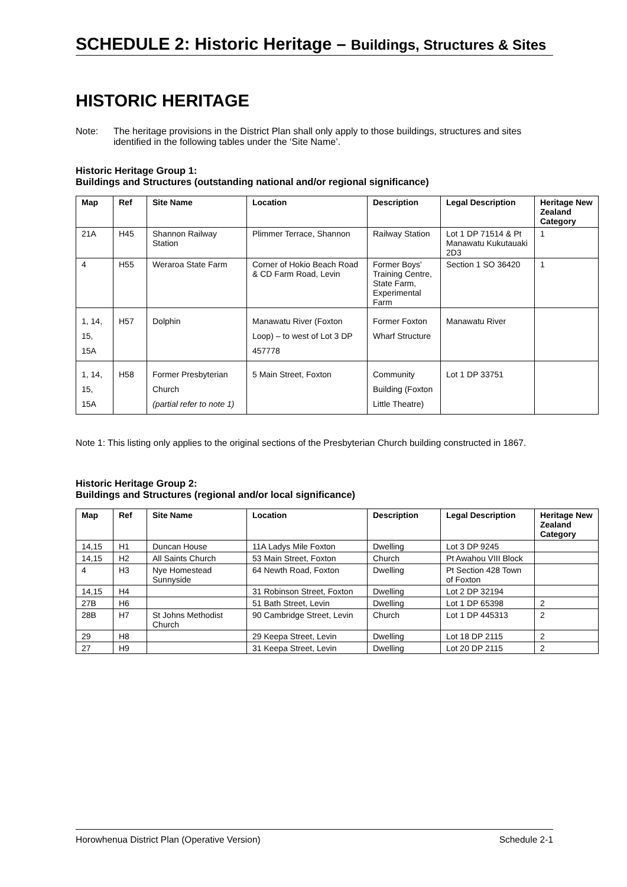SCHEDULE 2: Historic Heritage – Buildings, Structures & Sites
HISTORIC HERITAGE
Note: The heritage provisions in the District Plan shall only apply to those buildings, structures and sites identified in the following tables under the ‘Site Name’.
Historic Heritage Group 1:
Buildings and Structures (outstanding national and/or regional significance)
| Map | Ref | Site Name | Location | Description | Legal Description | Heritage New Zealand Category |
| --- | --- | --- | --- | --- | --- | --- |
| 21A | H45 | Shannon Railway Station | Plimmer Terrace, Shannon | Railway Station | Lot 1 DP 71514 & Pt Manawatu Kukutauaki 2D3 | 1 |
| 4 | H55 | Weraroa State Farm | Corner of Hokio Beach Road & CD Farm Road, Levin | Former Boys' Training Centre, State Farm, Experimental Farm | Section 1 SO 36420 | 1 |
| 1, 14, 15, 15A | H57 | Dolphin | Manawatu River (Foxton Loop) – to west of Lot 3 DP 457778 | Former Foxton Wharf Structure | Manawatu River | |
| 1, 14, 15, 15A | H58 | Former Presbyterian Church (partial refer to note 1) | 5 Main Street, Foxton | Community Building (Foxton Little Theatre) | Lot 1 DP 33751 | |
Note 1: This listing only applies to the original sections of the Presbyterian Church building constructed in 1867.
Historic Heritage Group 2:
Buildings and Structures (regional and/or local significance)
| Map | Ref | Site Name | Location | Description | Legal Description | Heritage New Zealand Category |
| --- | --- | --- | --- | --- | --- | --- |
| 14,15 | H1 | Duncan House | 11A Ladys Mile Foxton | Dwelling | Lot 3 DP 9245 | |
| 14,15 | H2 | All Saints Church | 53 Main Street, Foxton | Church | Pt Awahou VIII Block | |
| 4 | H3 | Nye Homestead Sunnyside | 64 Newth Road, Foxton | Dwelling | Pt Section 428 Town of Foxton | |
| 14,15 | H4 | | 31 Robinson Street, Foxton | Dwelling | Lot 2 DP 32194 | |
| 27B | H6 | | 51 Bath Street, Levin | Dwelling | Lot 1 DP 65398 | 2 |
| 28B | H7 | St Johns Methodist Church | 90 Cambridge Street, Levin | Church | Lot 1 DP 445313 | 2 |
| 29 | H8 | | 29 Keepa Street, Levin | Dwelling | Lot 18 DP 2115 | 2 |
| 27 | H9 | | 31 Keepa Street, Levin | Dwelling | Lot 20 DP 2115 | 2 |
Horowhenua District Plan (Operative Version) Schedule 2-1